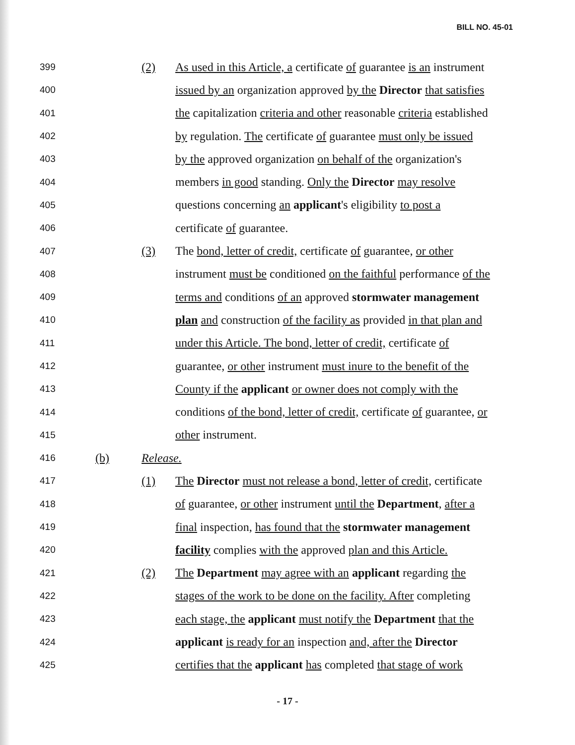BILL NO. 45-01
399 (2) As used in this Article, a certificate of guarantee is an instrument
400 issued by an organization approved by the Director that satisfies
401 the capitalization criteria and other reasonable criteria established
402 by regulation. The certificate of guarantee must only be issued
403 by the approved organization on behalf of the organization's
404 members in good standing. Only the Director may resolve
405 questions concerning an applicant's eligibility to post a
406 certificate of guarantee.
407 (3) The bond, letter of credit, certificate of guarantee, or other
408 instrument must be conditioned on the faithful performance of the
409 terms and conditions of an approved stormwater management
410 plan and construction of the facility as provided in that plan and
411 under this Article. The bond, letter of credit, certificate of
412 guarantee, or other instrument must inure to the benefit of the
413 County if the applicant or owner does not comply with the
414 conditions of the bond, letter of credit, certificate of guarantee, or
415 other instrument.
416 (b) Release.
417 (1) The Director must not release a bond, letter of credit, certificate
418 of guarantee, or other instrument until the Department, after a
419 final inspection, has found that the stormwater management
420 facility complies with the approved plan and this Article.
421 (2) The Department may agree with an applicant regarding the
422 stages of the work to be done on the facility. After completing
423 each stage, the applicant must notify the Department that the
424 applicant is ready for an inspection and, after the Director
425 certifies that the applicant has completed that stage of work
- 17 -